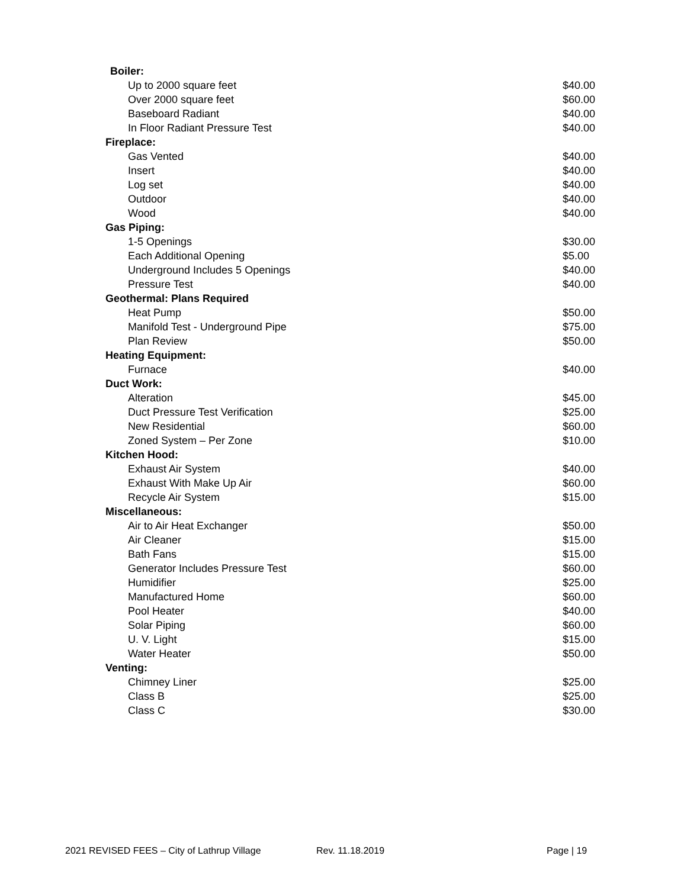| Boiler: | |
| Up to 2000 square feet | $40.00 |
| Over 2000 square feet | $60.00 |
| Baseboard Radiant | $40.00 |
| In Floor Radiant Pressure Test | $40.00 |
| Fireplace: | |
| Gas Vented | $40.00 |
| Insert | $40.00 |
| Log set | $40.00 |
| Outdoor | $40.00 |
| Wood | $40.00 |
| Gas Piping: | |
| 1-5 Openings | $30.00 |
| Each Additional Opening | $5.00 |
| Underground Includes 5 Openings | $40.00 |
| Pressure Test | $40.00 |
| Geothermal: Plans Required | |
| Heat Pump | $50.00 |
| Manifold Test - Underground Pipe | $75.00 |
| Plan Review | $50.00 |
| Heating Equipment: | |
| Furnace | $40.00 |
| Duct Work: | |
| Alteration | $45.00 |
| Duct Pressure Test Verification | $25.00 |
| New Residential | $60.00 |
| Zoned System – Per Zone | $10.00 |
| Kitchen Hood: | |
| Exhaust Air System | $40.00 |
| Exhaust With Make Up Air | $60.00 |
| Recycle Air System | $15.00 |
| Miscellaneous: | |
| Air to Air Heat Exchanger | $50.00 |
| Air Cleaner | $15.00 |
| Bath Fans | $15.00 |
| Generator Includes Pressure Test | $60.00 |
| Humidifier | $25.00 |
| Manufactured Home | $60.00 |
| Pool Heater | $40.00 |
| Solar Piping | $60.00 |
| U. V. Light | $15.00 |
| Water Heater | $50.00 |
| Venting: | |
| Chimney Liner | $25.00 |
| Class B | $25.00 |
| Class C | $30.00 |
2021 REVISED FEES – City of Lathrup Village Rev. 11.18.2019 Page | 19